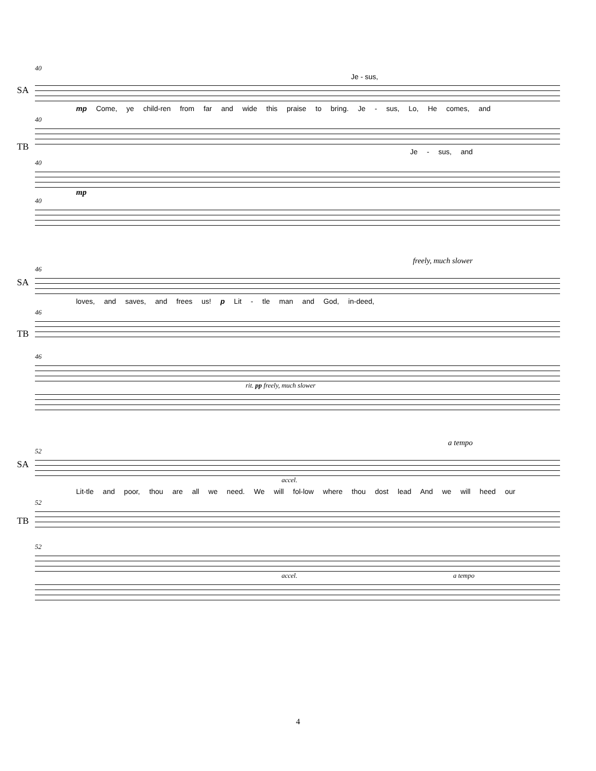40
Je - sus,
SA
mp Come, ye child-ren from far and wide this praise to bring. Je - sus, Lo, He comes, and
40
TB
Je - sus, and
40
mp
40
freely, much slower
46
SA
loves, and saves, and frees us! p Lit - tle man and God, in-deed,
46
TB
46
rit. pp freely, much slower
a tempo
52
SA
accel.
Lit-tle and poor, thou are all we need. We will fol-low where thou dost lead And we will heed our
52
TB
52
accel. a tempo
4